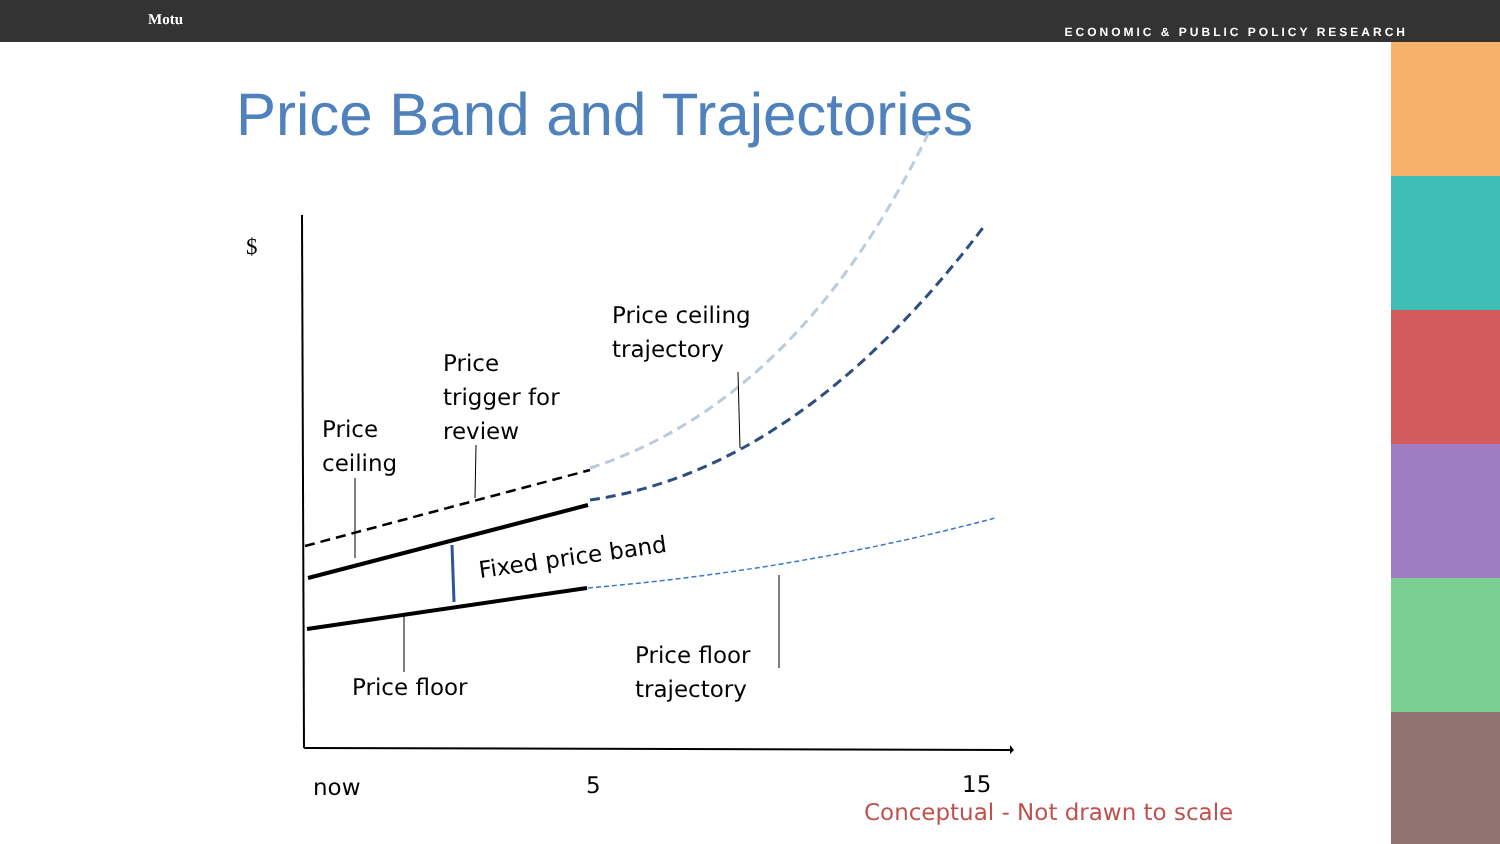Motu
ECONOMIC & PUBLIC POLICY RESEARCH
Price Band and Trajectories
Fixed price band
$
Price ceiling
trajectory
Price
trigger for
review
Price
ceiling
Price floor
trajectory
Price floor
now 5 15
Conceptual - Not drawn to scale